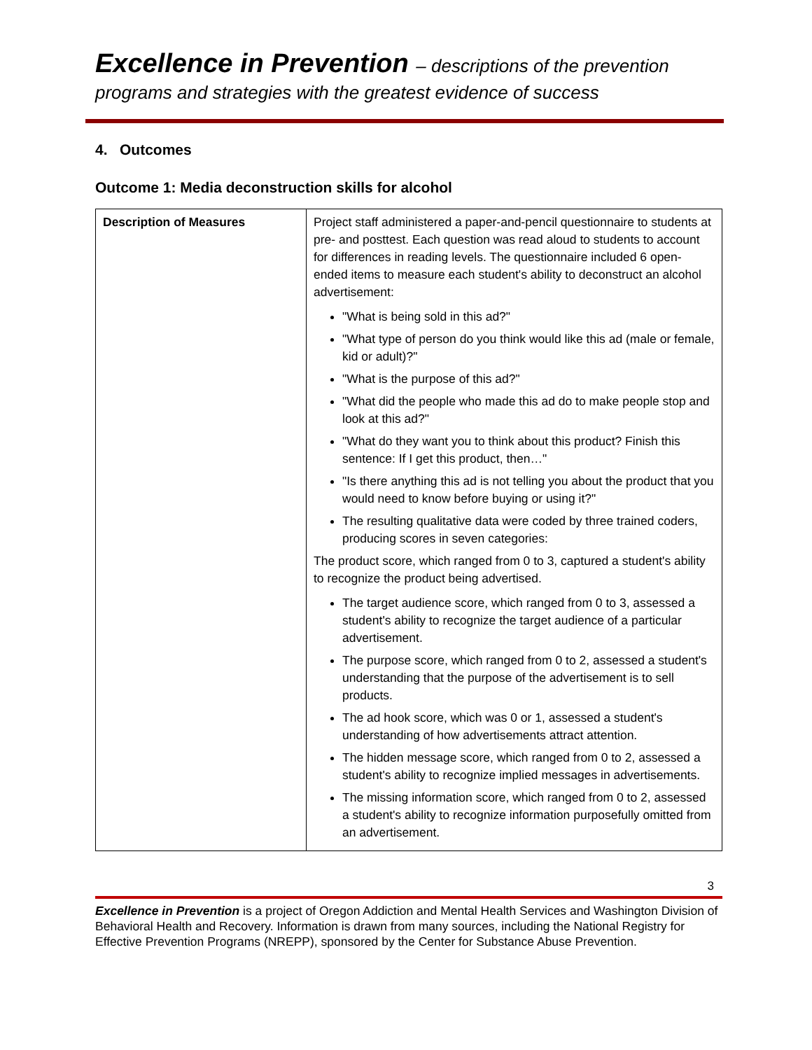Excellence in Prevention – descriptions of the prevention
programs and strategies with the greatest evidence of success
4. Outcomes
Outcome 1: Media deconstruction skills for alcohol
| Description of Measures | Project staff administered a paper-and-pencil questionnaire to students at pre- and posttest. Each question was read aloud to students to account for differences in reading levels. The questionnaire included 6 open-ended items to measure each student's ability to deconstruct an alcohol advertisement: "What is being sold in this ad?" "What type of person do you think would like this ad (male or female, kid or adult)?" "What is the purpose of this ad?" "What did the people who made this ad do to make people stop and look at this ad?" "What do they want you to think about this product? Finish this sentence: If I get this product, then…" "Is there anything this ad is not telling you about the product that you would need to know before buying or using it?" The resulting qualitative data were coded by three trained coders, producing scores in seven categories: The product score, which ranged from 0 to 3, captured a student's ability to recognize the product being advertised. The target audience score, which ranged from 0 to 3, assessed a student's ability to recognize the target audience of a particular advertisement. The purpose score, which ranged from 0 to 2, assessed a student's understanding that the purpose of the advertisement is to sell products. The ad hook score, which was 0 or 1, assessed a student's understanding of how advertisements attract attention. The hidden message score, which ranged from 0 to 2, assessed a student's ability to recognize implied messages in advertisements. The missing information score, which ranged from 0 to 2, assessed a student's ability to recognize information purposefully omitted from an advertisement. |
3
Excellence in Prevention is a project of Oregon Addiction and Mental Health Services and Washington Division of Behavioral Health and Recovery. Information is drawn from many sources, including the National Registry for Effective Prevention Programs (NREPP), sponsored by the Center for Substance Abuse Prevention.